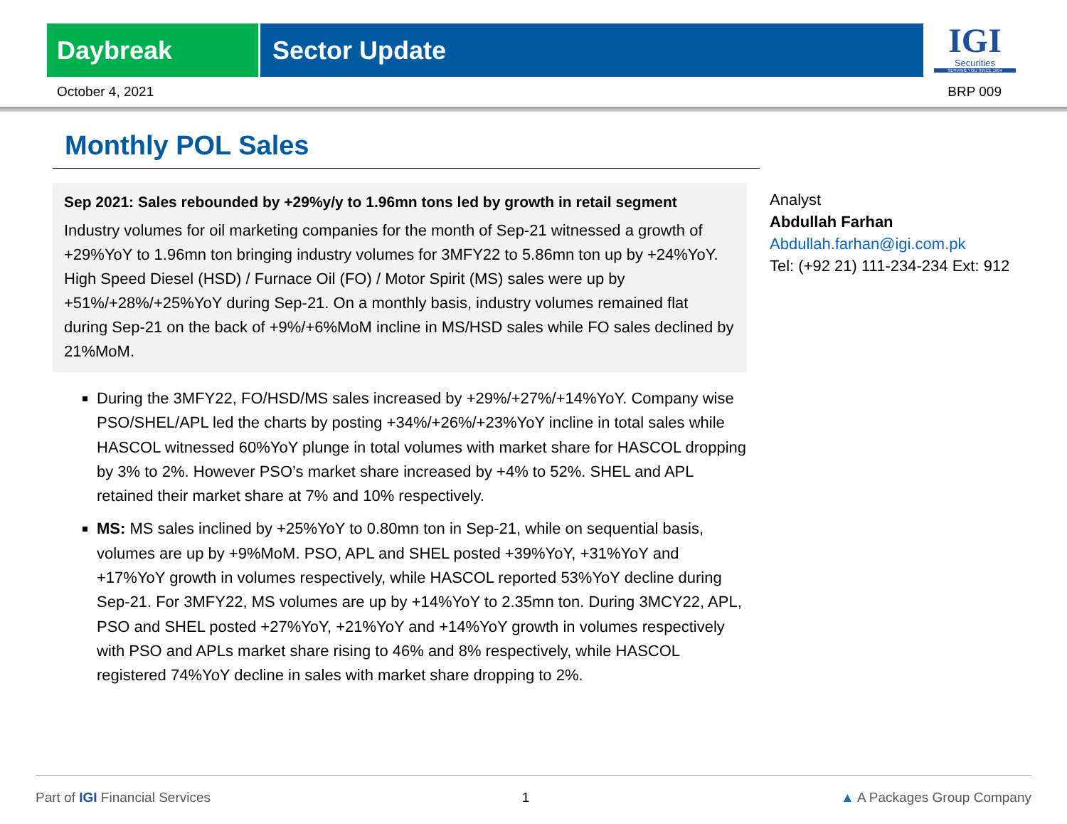Daybreak Sector Update
IGI
Securities
SERVING YOU SINCE 1994
October 4, 2021 BRP 009
Monthly POL Sales
Sep 2021: Sales rebounded by +29%y/y to 1.96mn tons led by growth in retail segment
Industry volumes for oil marketing companies for the month of Sep-21 witnessed a growth of +29%YoY to 1.96mn ton bringing industry volumes for 3MFY22 to 5.86mn ton up by +24%YoY. High Speed Diesel (HSD) / Furnace Oil (FO) / Motor Spirit (MS) sales were up by +51%/+28%/+25%YoY during Sep-21. On a monthly basis, industry volumes remained flat during Sep-21 on the back of +9%/+6%MoM incline in MS/HSD sales while FO sales declined by 21%MoM.
During the 3MFY22, FO/HSD/MS sales increased by +29%/+27%/+14%YoY. Company wise PSO/SHEL/APL led the charts by posting +34%/+26%/+23%YoY incline in total sales while HASCOL witnessed 60%YoY plunge in total volumes with market share for HASCOL dropping by 3% to 2%. However PSO’s market share increased by +4% to 52%. SHEL and APL retained their market share at 7% and 10% respectively.
MS: MS sales inclined by +25%YoY to 0.80mn ton in Sep-21, while on sequential basis, volumes are up by +9%MoM. PSO, APL and SHEL posted +39%YoY, +31%YoY and +17%YoY growth in volumes respectively, while HASCOL reported 53%YoY decline during Sep-21. For 3MFY22, MS volumes are up by +14%YoY to 2.35mn ton. During 3MCY22, APL, PSO and SHEL posted +27%YoY, +21%YoY and +14%YoY growth in volumes respectively with PSO and APLs market share rising to 46% and 8% respectively, while HASCOL registered 74%YoY decline in sales with market share dropping to 2%.
Analyst
Abdullah Farhan
Abdullah.farhan@igi.com.pk
Tel: (+92 21) 111-234-234 Ext: 912
Part of IGI Financial Services 1 ▲ A Packages Group Company